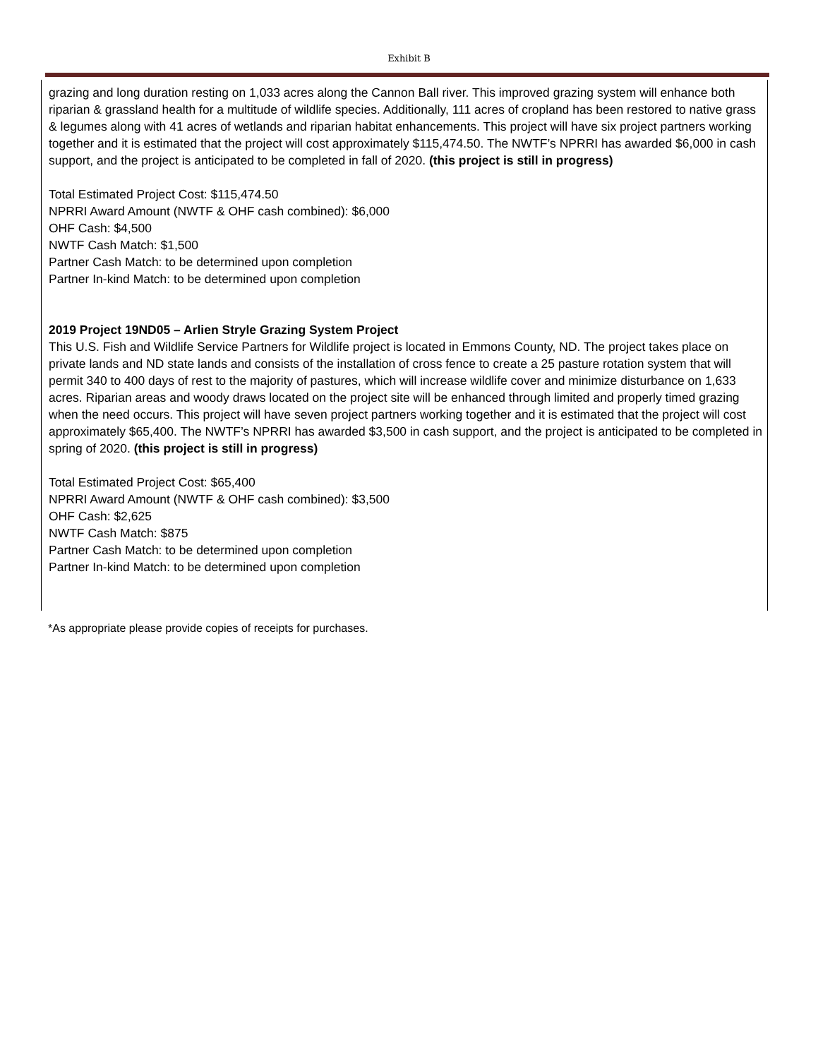Exhibit B
grazing and long duration resting on 1,033 acres along the Cannon Ball river. This improved grazing system will enhance both riparian & grassland health for a multitude of wildlife species. Additionally, 111 acres of cropland has been restored to native grass & legumes along with 41 acres of wetlands and riparian habitat enhancements. This project will have six project partners working together and it is estimated that the project will cost approximately $115,474.50. The NWTF’s NPRRI has awarded $6,000 in cash support, and the project is anticipated to be completed in fall of 2020. (this project is still in progress)
Total Estimated Project Cost: $115,474.50
NPRRI Award Amount (NWTF & OHF cash combined): $6,000
OHF Cash: $4,500
NWTF Cash Match: $1,500
Partner Cash Match: to be determined upon completion
Partner In-kind Match: to be determined upon completion
2019 Project 19ND05 – Arlien Stryle Grazing System Project
This U.S. Fish and Wildlife Service Partners for Wildlife project is located in Emmons County, ND. The project takes place on private lands and ND state lands and consists of the installation of cross fence to create a 25 pasture rotation system that will permit 340 to 400 days of rest to the majority of pastures, which will increase wildlife cover and minimize disturbance on 1,633 acres. Riparian areas and woody draws located on the project site will be enhanced through limited and properly timed grazing when the need occurs. This project will have seven project partners working together and it is estimated that the project will cost approximately $65,400. The NWTF’s NPRRI has awarded $3,500 in cash support, and the project is anticipated to be completed in spring of 2020. (this project is still in progress)
Total Estimated Project Cost: $65,400
NPRRI Award Amount (NWTF & OHF cash combined): $3,500
OHF Cash: $2,625
NWTF Cash Match: $875
Partner Cash Match: to be determined upon completion
Partner In-kind Match: to be determined upon completion
*As appropriate please provide copies of receipts for purchases.